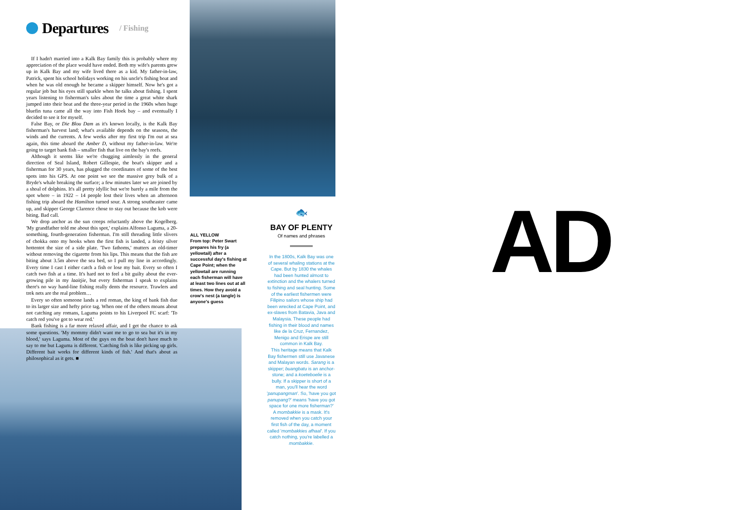Departures
/ Fishing
If I hadn't married into a Kalk Bay family this is probably where my appreciation of the place would have ended. Both my wife's parents grew up in Kalk Bay and my wife lived there as a kid. My father-in-law, Patrick, spent his school holidays working on his uncle's fishing boat and when he was old enough he became a skipper himself. Now he's got a regular job but his eyes still sparkle when he talks about fishing. I spent years listening to fisherman's tales about the time a great white shark jumped into their boat and the three-year period in the 1960s when huge bluefin tuna came all the way into Fish Hoek bay – and eventually I decided to see it for myself.
False Bay, or Die Blou Dam as it's known locally, is the Kalk Bay fisherman's harvest land; what's available depends on the seasons, the winds and the currents. A few weeks after my first trip I'm out at sea again, this time aboard the Amber D, without my father-in-law. We're going to target bank fish – smaller fish that live on the bay's reefs.
Although it seems like we're chugging aimlessly in the general direction of Seal Island, Robert Gillespie, the boat's skipper and a fisherman for 30 years, has plugged the coordinates of some of the best spots into his GPS. At one point we see the massive grey bulk of a Bryde's whale breaking the surface; a few minutes later we are joined by a shoal of dolphins. It's all pretty idyllic but we're barely a mile from the spot where – in 1922 – 14 people lost their lives when an afternoon fishing trip aboard the Hamilton turned sour. A strong southeaster came up, and skipper George Clarence chose to stay out because the kob were biting. Bad call.
We drop anchor as the sun creeps reluctantly above the Kogelberg. 'My grandfather told me about this spot,' explains Alfonso Laguma, a 20-something, fourth-generation fisherman. I'm still threading little slivers of chokka onto my hooks when the first fish is landed, a feisty silver hottentot the size of a side plate. 'Two fathoms,' mutters an old-timer without removing the cigarette from his lips. This means that the fish are biting about 3.5m above the sea bed, so I pull my line in accordingly. Every time I cast I either catch a fish or lose my bait. Every so often I catch two fish at a time. It's hard not to feel a bit guilty about the ever-growing pile in my laaitjie, but every fisherman I speak to explains there's no way hand-line fishing really dents the resource. Trawlers and trek nets are the real problem…
Every so often someone lands a red roman, the king of bank fish due to its larger size and hefty price tag. When one of the others moans about not catching any romans, Laguma points to his Liverpool FC scarf: 'To catch red you've got to wear red.'
Bank fishing is a far more relaxed affair, and I get the chance to ask some questions. 'My mommy didn't want me to go to sea but it's in my blood,' says Laguma. Most of the guys on the boat don't have much to say to me but Laguma is different. 'Catching fish is like picking up girls. Different bait works for different kinds of fish.' And that's about as philosophical as it gets. ■
ALL YELLOW
From top: Peter Swart prepares his fry (a yellowtail) after a successful day's fishing at Cape Point; when the yellowtail are running each fisherman will have at least two lines out at all times. How they avoid a crow's nest (a tangle) is anyone's guess
🐟
BAY OF PLENTY
Of names and phrases
In the 1800s, Kalk Bay was one of several whaling stations at the Cape. But by 1830 the whales had been hunted almost to extinction and the whalers turned to fishing and seal hunting. Some of the earliest fishermen were Filipino sailors whose ship had been wrecked at Cape Point, and ex-slaves from Batavia, Java and Malaysia. These people had fishing in their blood and names like de la Cruz, Fernandez, Menigo and Erispe are still common in Kalk Bay.
This heritage means that Kalk Bay fishermen still use Javanese and Malayan words. Sarang is a skipper; buangbatu is an anchor-stone; and a koeteboelie is a bully. If a skipper is short of a man, you'll hear the word 'panupangman'. So, 'have you got panupang?' means 'have you got space for one more fisherman?'
A mombakkie is a mask. It's removed when you catch your first fish of the day, a moment called 'mombakkies afhaal'. If you catch nothing, you're labelled a mombakkie.
AD